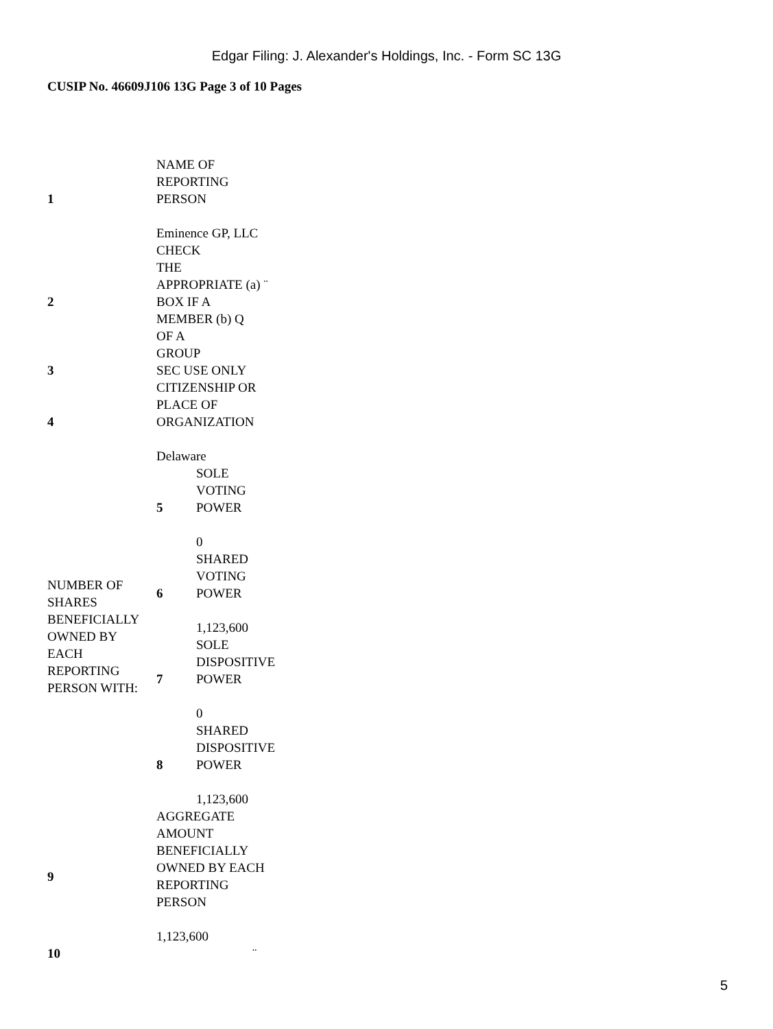Edgar Filing: J. Alexander's Holdings, Inc. - Form SC 13G
CUSIP No. 46609J106 13G Page 3 of 10 Pages
| 1 | NAME OF REPORTING PERSON Eminence GP, LLC | |
| 2 | CHECK THE APPROPRIATE (a) ¨ BOX IF A MEMBER (b) Q OF A GROUP | |
| 3 | SEC USE ONLY | |
| 4 | CITIZENSHIP OR PLACE OF ORGANIZATION Delaware | |
| NUMBER OF SHARES BENEFICIALLY OWNED BY EACH REPORTING PERSON WITH: | 5 | SOLE VOTING POWER 0 |
| | 6 | SHARED VOTING POWER 1,123,600 |
| | 7 | SOLE DISPOSITIVE POWER 0 |
| | 8 | SHARED DISPOSITIVE POWER 1,123,600 |
| 9 | AGGREGATE AMOUNT BENEFICIALLY OWNED BY EACH REPORTING PERSON 1,123,600 | |
| 10 | ¨ | |
5